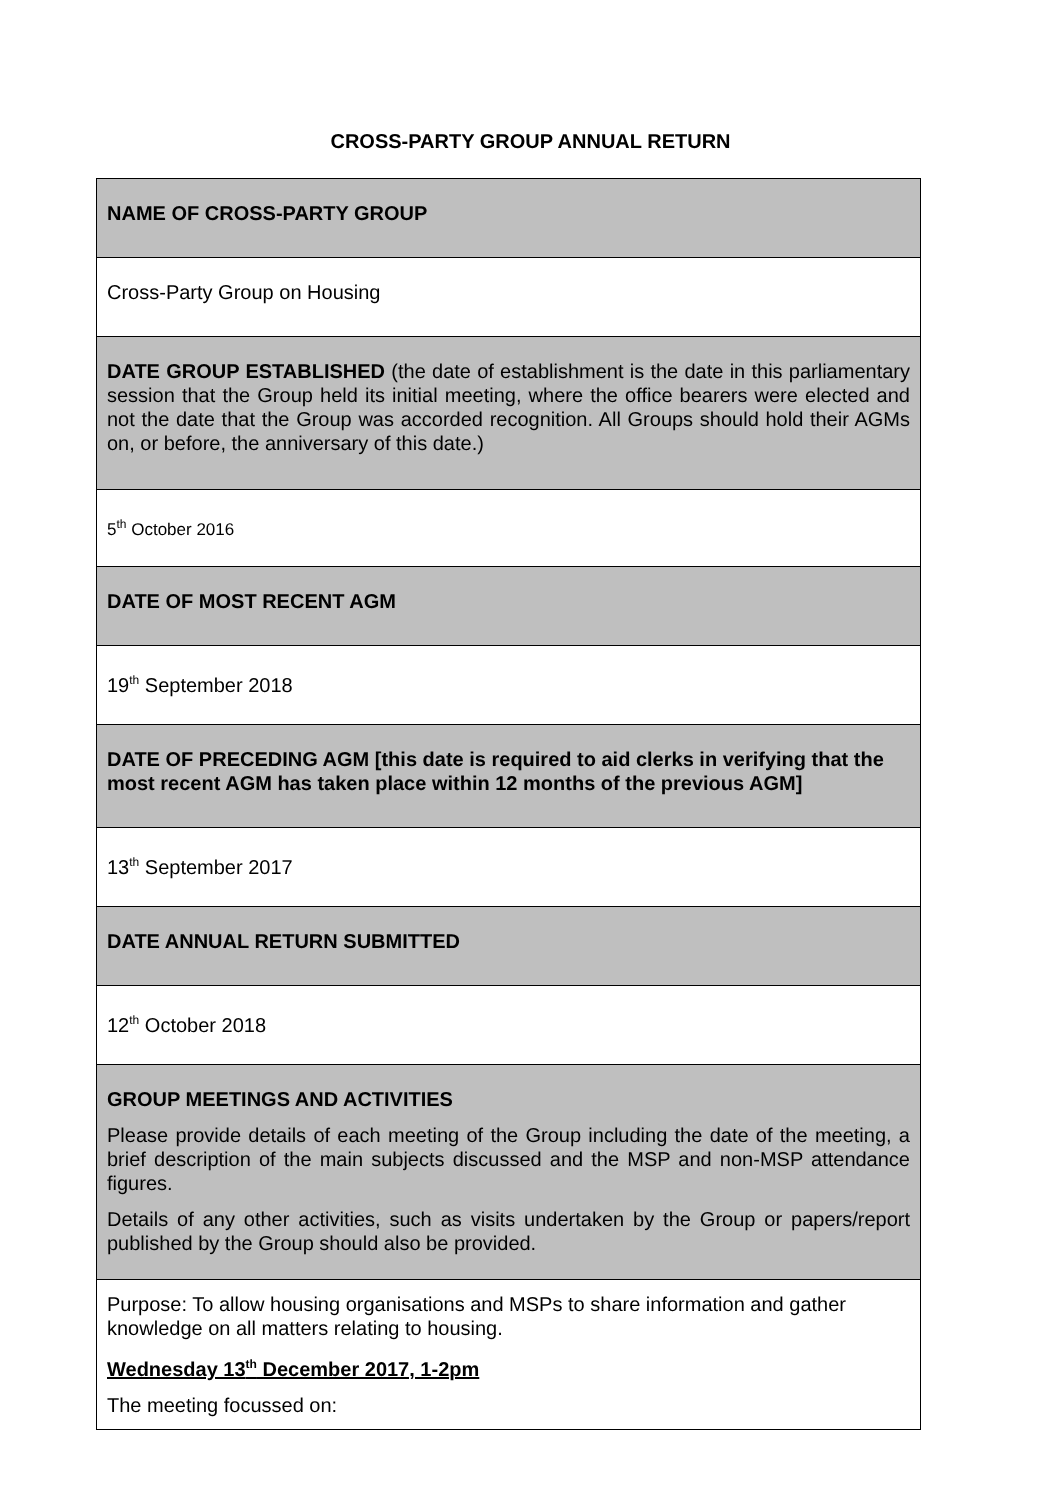CROSS-PARTY GROUP ANNUAL RETURN
| NAME OF CROSS-PARTY GROUP |
| Cross-Party Group on Housing |
| DATE GROUP ESTABLISHED (the date of establishment is the date in this parliamentary session that the Group held its initial meeting, where the office bearers were elected and not the date that the Group was accorded recognition. All Groups should hold their AGMs on, or before, the anniversary of this date.) |
| 5<sup>th</sup> October 2016 |
| DATE OF MOST RECENT AGM |
| 19<sup>th</sup> September 2018 |
| DATE OF PRECEDING AGM [this date is required to aid clerks in verifying that the most recent AGM has taken place within 12 months of the previous AGM] |
| 13<sup>th</sup> September 2017 |
| DATE ANNUAL RETURN SUBMITTED |
| 12<sup>th</sup> October 2018 |
| GROUP MEETINGS AND ACTIVITIES Please provide details of each meeting of the Group including the date of the meeting, a brief description of the main subjects discussed and the MSP and non-MSP attendance figures. Details of any other activities, such as visits undertaken by the Group or papers/report published by the Group should also be provided. |
| Purpose: To allow housing organisations and MSPs to share information and gather knowledge on all matters relating to housing. Wednesday 13<sup>th</sup> December 2017, 1-2pm The meeting focussed on: |